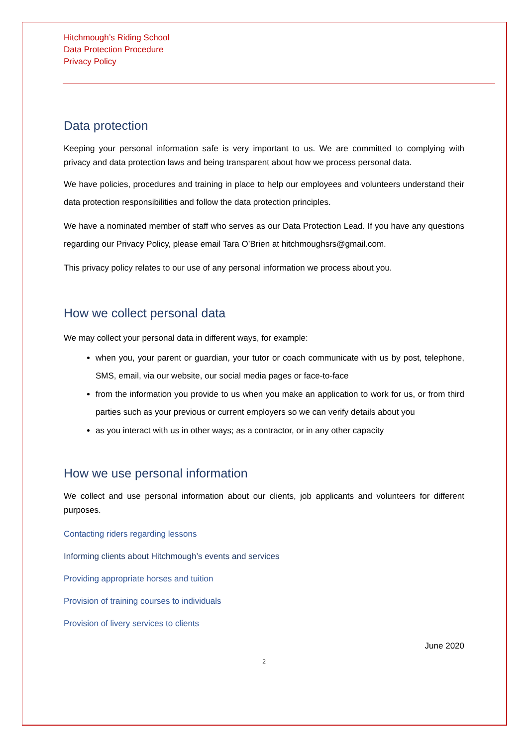Hitchmough’s Riding School
Data Protection Procedure
Privacy Policy
Data protection
Keeping your personal information safe is very important to us. We are committed to complying with privacy and data protection laws and being transparent about how we process personal data.
We have policies, procedures and training in place to help our employees and volunteers understand their data protection responsibilities and follow the data protection principles.
We have a nominated member of staff who serves as our Data Protection Lead. If you have any questions regarding our Privacy Policy, please email Tara O’Brien at hitchmoughsrs@gmail.com.
This privacy policy relates to our use of any personal information we process about you.
How we collect personal data
We may collect your personal data in different ways, for example:
when you, your parent or guardian, your tutor or coach communicate with us by post, telephone, SMS, email, via our website, our social media pages or face-to-face
from the information you provide to us when you make an application to work for us, or from third parties such as your previous or current employers so we can verify details about you
as you interact with us in other ways; as a contractor, or in any other capacity
How we use personal information
We collect and use personal information about our clients, job applicants and volunteers for different purposes.
Contacting riders regarding lessons
Informing clients about Hitchmough’s events and services
Providing appropriate horses and tuition
Provision of training courses to individuals
Provision of livery services to clients
June 2020
2